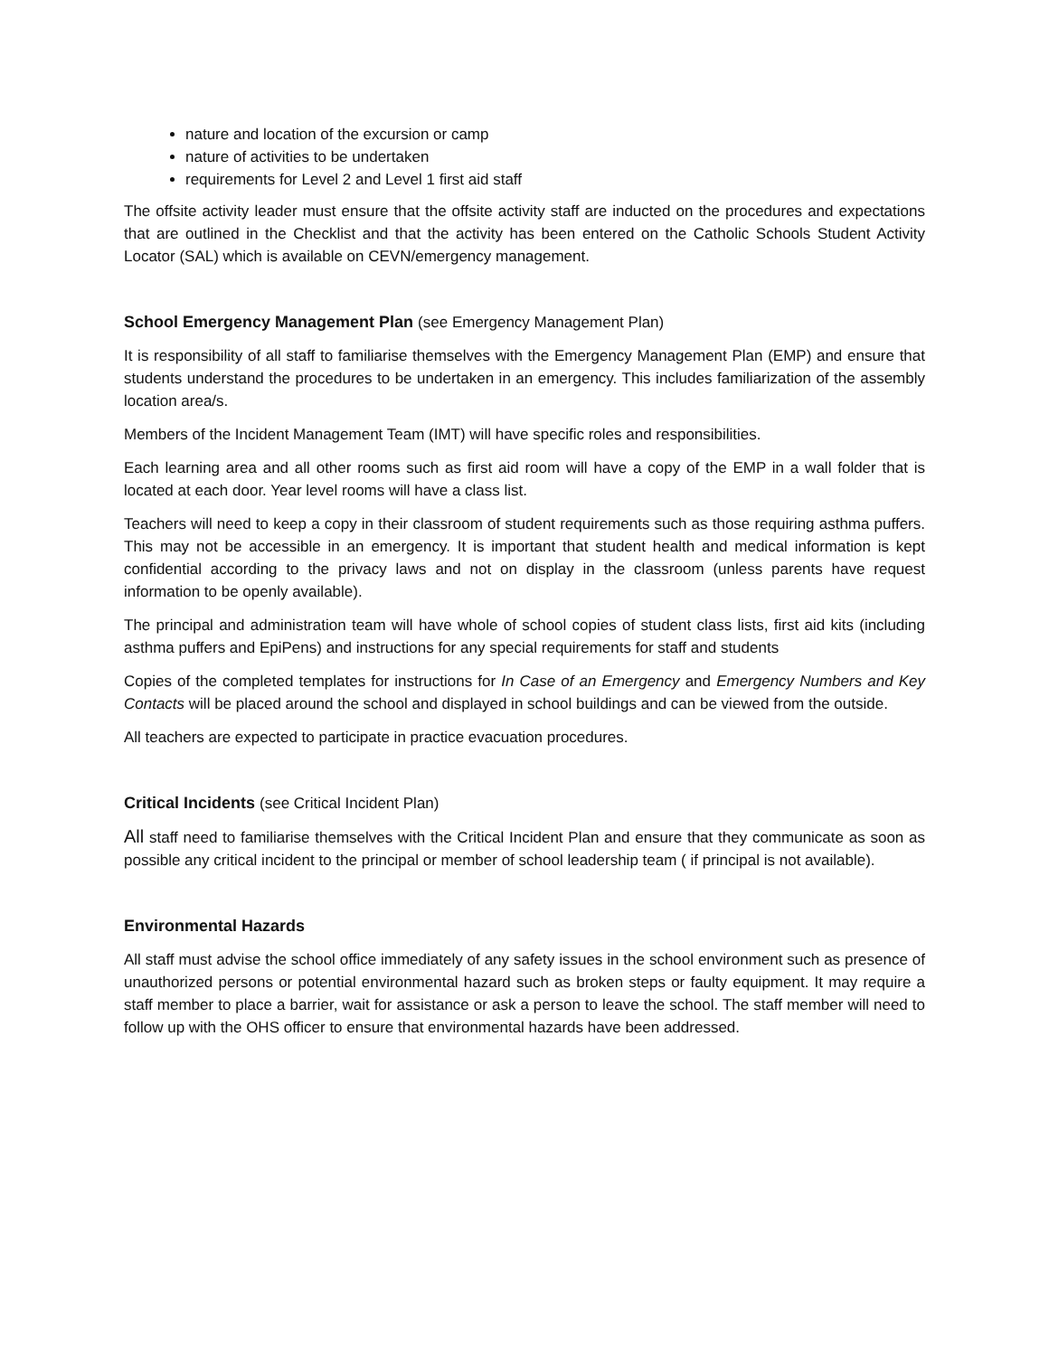nature and location of the excursion or camp
nature of activities to be undertaken
requirements for Level 2 and Level 1 first aid staff
The offsite activity leader must ensure that the offsite activity staff are inducted on the procedures and expectations that are outlined in the Checklist and that the activity has been entered on the Catholic Schools Student Activity Locator (SAL) which is available on CEVN/emergency management.
School Emergency Management Plan (see Emergency Management Plan)
It is responsibility of all staff to familiarise themselves with the Emergency Management Plan (EMP) and ensure that students understand the procedures to be undertaken in an emergency. This includes familiarization of the assembly location area/s.
Members of the Incident Management Team (IMT) will have specific roles and responsibilities.
Each learning area and all other rooms such as first aid room will have a copy of the EMP in a wall folder that is located at each door. Year level rooms will have a class list.
Teachers will need to keep a copy in their classroom of student requirements such as those requiring asthma puffers. This may not be accessible in an emergency. It is important that student health and medical information is kept confidential according to the privacy laws and not on display in the classroom (unless parents have request information to be openly available).
The principal and administration team will have whole of school copies of student class lists, first aid kits (including asthma puffers and EpiPens) and instructions for any special requirements for staff and students
Copies of the completed templates for instructions for In Case of an Emergency and Emergency Numbers and Key Contacts will be placed around the school and displayed in school buildings and can be viewed from the outside.
All teachers are expected to participate in practice evacuation procedures.
Critical Incidents (see Critical Incident Plan)
All staff need to familiarise themselves with the Critical Incident Plan and ensure that they communicate as soon as possible any critical incident to the principal or member of school leadership team ( if principal is not available).
Environmental Hazards
All staff must advise the school office immediately of any safety issues in the school environment such as presence of unauthorized persons or potential environmental hazard such as broken steps or faulty equipment. It may require a staff member to place a barrier, wait for assistance or ask a person to leave the school. The staff member will need to follow up with the OHS officer to ensure that environmental hazards have been addressed.